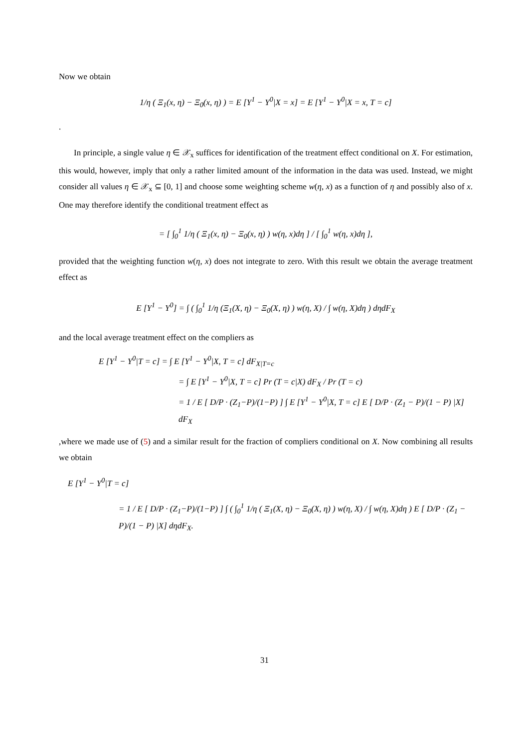Now we obtain
1/η ( Ξ<sub>1</sub>(x, η) − Ξ<sub>0</sub>(x, η) ) = E [Y<sup>1</sup> − Y<sup>0</sup>|X = x] = E [Y<sup>1</sup> − Y<sup>0</sup>|X = x, T = c]
.
In principle, a single value η ∈ 𝒳<sub>x</sub> suffices for identification of the treatment effect conditional on X. For estimation, this would, however, imply that only a rather limited amount of the information in the data was used. Instead, we might consider all values η ∈ 𝒳<sub>x</sub> ⊆ [0, 1] and choose some weighting scheme w(η, x) as a function of η and possibly also of x. One may therefore identify the conditional treatment effect as
= [ ∫<sub>0</sub><sup>1</sup> 1/η ( Ξ<sub>1</sub>(x, η) − Ξ<sub>0</sub>(x, η) ) w(η, x)dη ] / [ ∫<sub>0</sub><sup>1</sup> w(η, x)dη ],
provided that the weighting function w(η, x) does not integrate to zero. With this result we obtain the average treatment effect as
E [Y<sup>1</sup> − Y<sup>0</sup>] = ∫ ( ∫<sub>0</sub><sup>1</sup> 1/η (Ξ<sub>1</sub>(X, η) − Ξ<sub>0</sub>(X, η) ) w(η, X) / ∫ w(η, X)dη ) dηdF<sub>X</sub>
and the local average treatment effect on the compliers as
E [Y<sup>1</sup> − Y<sup>0</sup>|T = c] = ∫ E [Y<sup>1</sup> − Y<sup>0</sup>|X, T = c] dF<sub>X|T=c</sub>
= ∫ E [Y<sup>1</sup> − Y<sup>0</sup>|X, T = c] Pr (T = c|X) dF<sub>X</sub> / Pr (T = c)
= 1 / E [ D/P · (Z<sub>1</sub>−P)/(1−P) ] ∫ E [Y<sup>1</sup> − Y<sup>0</sup>|X, T = c] E [ D/P · (Z<sub>1</sub> − P)/(1 − P) |X] dF<sub>X</sub>
,where we made use of (5) and a similar result for the fraction of compliers conditional on X. Now combining all results we obtain
E [Y<sup>1</sup> − Y<sup>0</sup>|T = c]
= 1 / E [ D/P · (Z<sub>1</sub>−P)/(1−P) ] ∫ ( ∫<sub>0</sub><sup>1</sup> 1/η ( Ξ<sub>1</sub>(X, η) − Ξ<sub>0</sub>(X, η) ) w(η, X) / ∫ w(η, X)dη ) E [ D/P · (Z<sub>1</sub> − P)/(1 − P) |X] dηdF<sub>X</sub>.
31